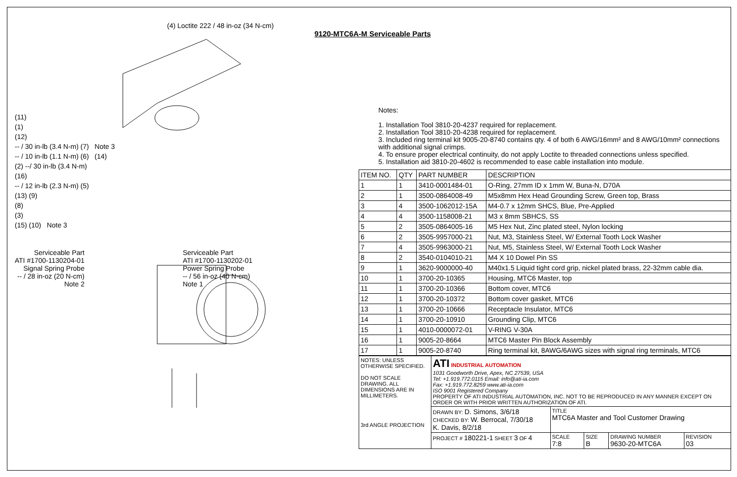(4) Loctite 222 / 48 in-oz (34 N-cm)
(11)
(1)
(12)
-- / 30 in-lb (3.4 N-m) (7) Note 3
-- / 10 in-lb (1.1 N-m) (6) (14)
(2) --/ 30 in-lb (3.4 N-m)
(16)
-- / 12 in-lb (2.3 N-m) (5)
(13) (9)
(8)
(3)
(15) (10) Note 3
Serviceable Part
ATI #1700-1130204-01
Signal Spring Probe
-- / 28 in-oz (20 N-cm)
Note 2
Serviceable Part
ATI #1700-1130202-01
Power Spring Probe
-- / 56 in-oz (40 N-cm)
Note 1
9120-MTC6A-M Serviceable Parts
Notes:
1. Installation Tool 3810-20-4237 required for replacement.
2. Installation Tool 3810-20-4238 required for replacement.
3. Included ring terminal kit 9005-20-8740 contains qty. 4 of both 6 AWG/16mm² and 8 AWG/10mm² connections with additional signal crimps.
4. To ensure proper electrical continuity, do not apply Loctite to threaded connections unless specified.
5. Installation aid 3810-20-4602 is recommended to ease cable installation into module.
| ITEM NO. | QTY | PART NUMBER | DESCRIPTION |
| --- | --- | --- | --- |
| 1 | 1 | 3410-0001484-01 | O-Ring, 27mm ID x 1mm W, Buna-N, D70A |
| 2 | 1 | 3500-0864008-49 | M5x8mm Hex Head Grounding Screw, Green top, Brass |
| 3 | 4 | 3500-1062012-15A | M4-0.7 x 12mm SHCS, Blue, Pre-Applied |
| 4 | 4 | 3500-1158008-21 | M3 x 8mm SBHCS, SS |
| 5 | 2 | 3505-0864005-16 | M5 Hex Nut, Zinc plated steel, Nylon locking |
| 6 | 2 | 3505-9957000-21 | Nut, M3, Stainless Steel, W/ External Tooth Lock Washer |
| 7 | 4 | 3505-9963000-21 | Nut, M5, Stainless Steel, W/ External Tooth Lock Washer |
| 8 | 2 | 3540-0104010-21 | M4 X 10 Dowel Pin SS |
| 9 | 1 | 3620-9000000-40 | M40x1.5 Liquid tight cord grip, nickel plated brass, 22-32mm cable dia. |
| 10 | 1 | 3700-20-10365 | Housing, MTC6 Master, top |
| 11 | 1 | 3700-20-10366 | Bottom cover, MTC6 |
| 12 | 1 | 3700-20-10372 | Bottom cover gasket, MTC6 |
| 13 | 1 | 3700-20-10666 | Receptacle Insulator, MTC6 |
| 14 | 1 | 3700-20-10910 | Grounding Clip, MTC6 |
| 15 | 1 | 4010-0000072-01 | V-RING V-30A |
| 16 | 1 | 9005-20-8664 | MTC6 Master Pin Block Assembly |
| 17 | 1 | 9005-20-8740 | Ring terminal kit, 8AWG/6AWG sizes with signal ring terminals, MTC6 |
| NOTES: UNLESS OTHERWISE SPECIFIED. DO NOT SCALE DRAWING. ALL DIMENSIONS ARE IN MILLIMETERS. 3rd ANGLE PROJECTION | ATI INDUSTRIAL AUTOMATION 1031 Goodworth Drive, Apex, NC 27539, USA Tel: +1.919.772.0115 Email: info@ati-ia.com Fax: +1.919.772.8259 www.ati-ia.com ISO 9001 Registered Company PROPERTY OF ATI INDUSTRIAL AUTOMATION, INC. NOT TO BE REPRODUCED IN ANY MANNER EXCEPT ON ORDER OR WITH PRIOR WRITTEN AUTHORIZATION OF ATI. | | | | |
| | DRAWN BY: D. Simons, 3/6/18 CHECKED BY: W. Berrocal, 7/30/18 K. Davis, 8/2/18 | TITLE MTC6A Master and Tool Customer Drawing | | | |
| | PROJECT # 180221-1 SHEET 3 OF 4 | SCALE 7:8 | SIZE B | DRAWING NUMBER 9630-20-MTC6A | REVISION 03 |